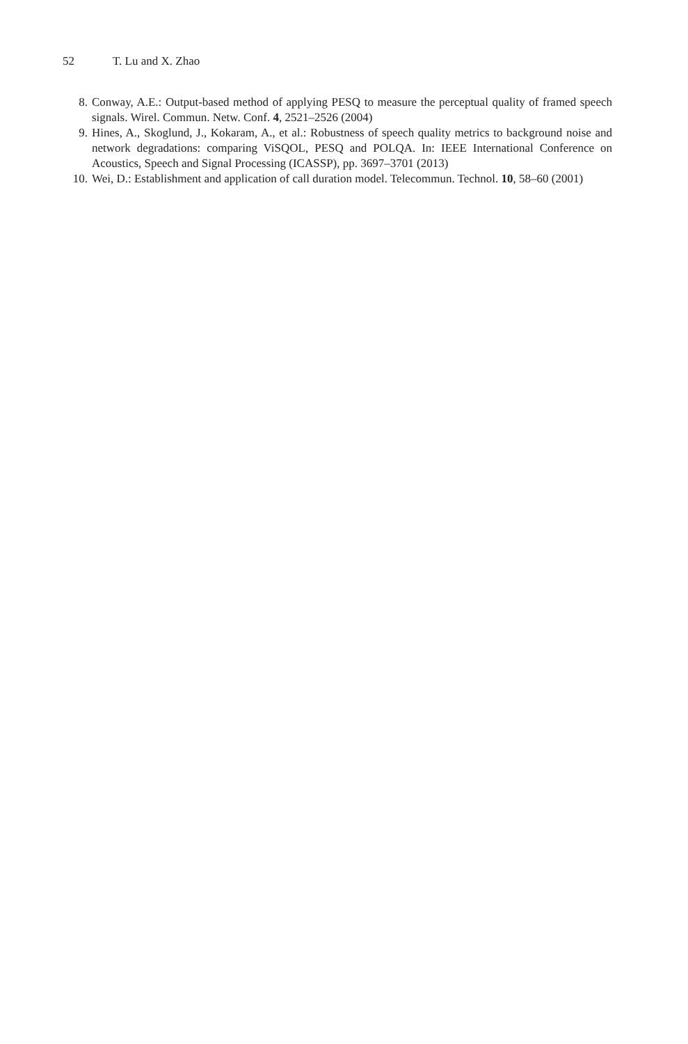52 T. Lu and X. Zhao
8. Conway, A.E.: Output-based method of applying PESQ to measure the perceptual quality of framed speech signals. Wirel. Commun. Netw. Conf. 4, 2521–2526 (2004)
9. Hines, A., Skoglund, J., Kokaram, A., et al.: Robustness of speech quality metrics to background noise and network degradations: comparing ViSQOL, PESQ and POLQA. In: IEEE International Conference on Acoustics, Speech and Signal Processing (ICASSP), pp. 3697–3701 (2013)
10. Wei, D.: Establishment and application of call duration model. Telecommun. Technol. 10, 58–60 (2001)